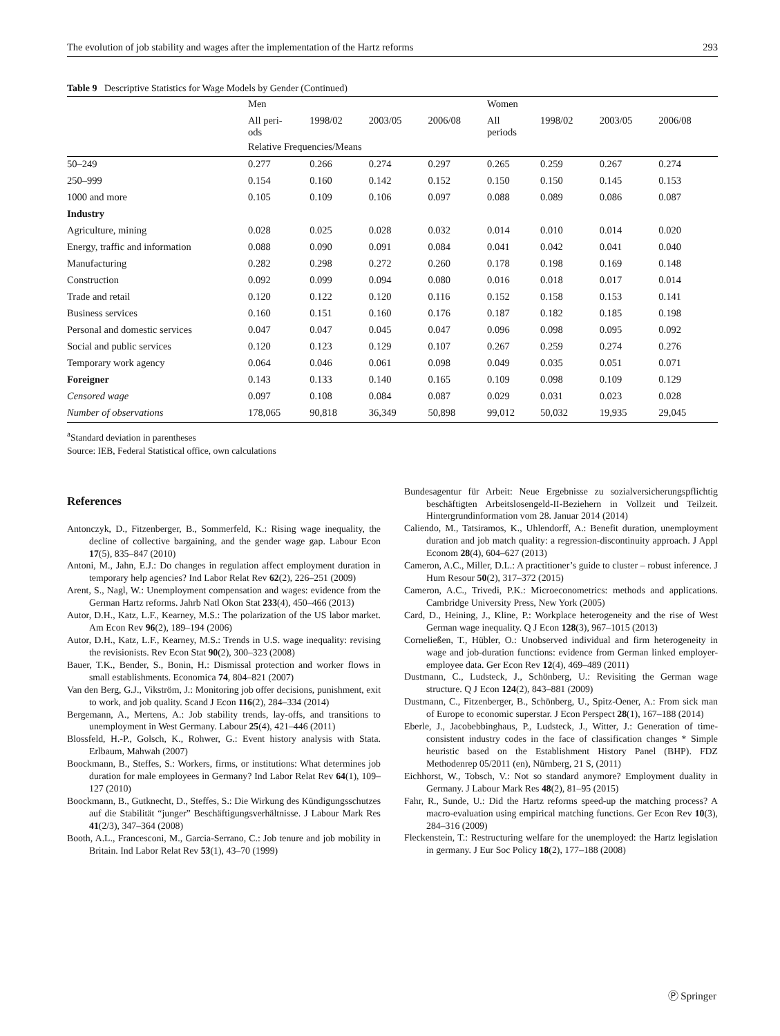The evolution of job stability and wages after the implementation of the Hartz reforms 293
Table 9 Descriptive Statistics for Wage Models by Gender (Continued)
| | Men | | | | Women | | | |
| --- | --- | --- | --- | --- | --- | --- | --- | --- |
| | All peri- ods | 1998/02 | 2003/05 | 2006/08 | All periods | 1998/02 | 2003/05 | 2006/08 |
| | Relative Frequencies/Means | | | | | | | |
| 50–249 | 0.277 | 0.266 | 0.274 | 0.297 | 0.265 | 0.259 | 0.267 | 0.274 |
| 250–999 | 0.154 | 0.160 | 0.142 | 0.152 | 0.150 | 0.150 | 0.145 | 0.153 |
| 1000 and more | 0.105 | 0.109 | 0.106 | 0.097 | 0.088 | 0.089 | 0.086 | 0.087 |
| Industry | | | | | | | | |
| Agriculture, mining | 0.028 | 0.025 | 0.028 | 0.032 | 0.014 | 0.010 | 0.014 | 0.020 |
| Energy, traffic and information | 0.088 | 0.090 | 0.091 | 0.084 | 0.041 | 0.042 | 0.041 | 0.040 |
| Manufacturing | 0.282 | 0.298 | 0.272 | 0.260 | 0.178 | 0.198 | 0.169 | 0.148 |
| Construction | 0.092 | 0.099 | 0.094 | 0.080 | 0.016 | 0.018 | 0.017 | 0.014 |
| Trade and retail | 0.120 | 0.122 | 0.120 | 0.116 | 0.152 | 0.158 | 0.153 | 0.141 |
| Business services | 0.160 | 0.151 | 0.160 | 0.176 | 0.187 | 0.182 | 0.185 | 0.198 |
| Personal and domestic services | 0.047 | 0.047 | 0.045 | 0.047 | 0.096 | 0.098 | 0.095 | 0.092 |
| Social and public services | 0.120 | 0.123 | 0.129 | 0.107 | 0.267 | 0.259 | 0.274 | 0.276 |
| Temporary work agency | 0.064 | 0.046 | 0.061 | 0.098 | 0.049 | 0.035 | 0.051 | 0.071 |
| Foreigner | 0.143 | 0.133 | 0.140 | 0.165 | 0.109 | 0.098 | 0.109 | 0.129 |
| Censored wage | 0.097 | 0.108 | 0.084 | 0.087 | 0.029 | 0.031 | 0.023 | 0.028 |
| Number of observations | 178,065 | 90,818 | 36,349 | 50,898 | 99,012 | 50,032 | 19,935 | 29,045 |
<sup>a</sup> Standard deviation in parentheses
Source: IEB, Federal Statistical office, own calculations
References
Antonczyk, D., Fitzenberger, B., Sommerfeld, K.: Rising wage inequality, the decline of collective bargaining, and the gender wage gap. Labour Econ 17(5), 835–847 (2010)
Antoni, M., Jahn, E.J.: Do changes in regulation affect employment duration in temporary help agencies? Ind Labor Relat Rev 62(2), 226–251 (2009)
Arent, S., Nagl, W.: Unemployment compensation and wages: evidence from the German Hartz reforms. Jahrb Natl Okon Stat 233(4), 450–466 (2013)
Autor, D.H., Katz, L.F., Kearney, M.S.: The polarization of the US labor market. Am Econ Rev 96(2), 189–194 (2006)
Autor, D.H., Katz, L.F., Kearney, M.S.: Trends in U.S. wage inequality: revising the revisionists. Rev Econ Stat 90(2), 300–323 (2008)
Bauer, T.K., Bender, S., Bonin, H.: Dismissal protection and worker flows in small establishments. Economica 74, 804–821 (2007)
Van den Berg, G.J., Vikström, J.: Monitoring job offer decisions, punishment, exit to work, and job quality. Scand J Econ 116(2), 284–334 (2014)
Bergemann, A., Mertens, A.: Job stability trends, lay-offs, and transitions to unemployment in West Germany. Labour 25(4), 421–446 (2011)
Blossfeld, H.-P., Golsch, K., Rohwer, G.: Event history analysis with Stata. Erlbaum, Mahwah (2007)
Boockmann, B., Steffes, S.: Workers, firms, or institutions: What determines job duration for male employees in Germany? Ind Labor Relat Rev 64(1), 109–127 (2010)
Boockmann, B., Gutknecht, D., Steffes, S.: Die Wirkung des Kündigungsschutzes auf die Stabilität “junger” Beschäftigungsverhältnisse. J Labour Mark Res 41(2/3), 347–364 (2008)
Booth, A.L., Francesconi, M., Garcia-Serrano, C.: Job tenure and job mobility in Britain. Ind Labor Relat Rev 53(1), 43–70 (1999)
Bundesagentur für Arbeit: Neue Ergebnisse zu sozialversicherungspflichtig beschäftigten Arbeitslosengeld-II-Beziehern in Vollzeit und Teilzeit. Hintergrundinformation vom 28. Januar 2014 (2014)
Caliendo, M., Tatsiramos, K., Uhlendorff, A.: Benefit duration, unemployment duration and job match quality: a regression-discontinuity approach. J Appl Econom 28(4), 604–627 (2013)
Cameron, A.C., Miller, D.L.: A practitioner’s guide to cluster – robust inference. J Hum Resour 50(2), 317–372 (2015)
Cameron, A.C., Trivedi, P.K.: Microeconometrics: methods and applications. Cambridge University Press, New York (2005)
Card, D., Heining, J., Kline, P.: Workplace heterogeneity and the rise of West German wage inequality. Q J Econ 128(3), 967–1015 (2013)
Corneließen, T., Hübler, O.: Unobserved individual and firm heterogeneity in wage and job-duration functions: evidence from German linked employer-employee data. Ger Econ Rev 12(4), 469–489 (2011)
Dustmann, C., Ludsteck, J., Schönberg, U.: Revisiting the German wage structure. Q J Econ 124(2), 843–881 (2009)
Dustmann, C., Fitzenberger, B., Schönberg, U., Spitz-Oener, A.: From sick man of Europe to economic superstar. J Econ Perspect 28(1), 167–188 (2014)
Eberle, J., Jacobebbinghaus, P., Ludsteck, J., Witter, J.: Generation of time-consistent industry codes in the face of classification changes * Simple heuristic based on the Establishment History Panel (BHP). FDZ Methodenrep 05/2011 (en), Nürnberg, 21 S, (2011)
Eichhorst, W., Tobsch, V.: Not so standard anymore? Employment duality in Germany. J Labour Mark Res 48(2), 81–95 (2015)
Fahr, R., Sunde, U.: Did the Hartz reforms speed-up the matching process? A macro-evaluation using empirical matching functions. Ger Econ Rev 10(3), 284–316 (2009)
Fleckenstein, T.: Restructuring welfare for the unemployed: the Hartz legislation in germany. J Eur Soc Policy 18(2), 177–188 (2008)
Ⓟ Springer